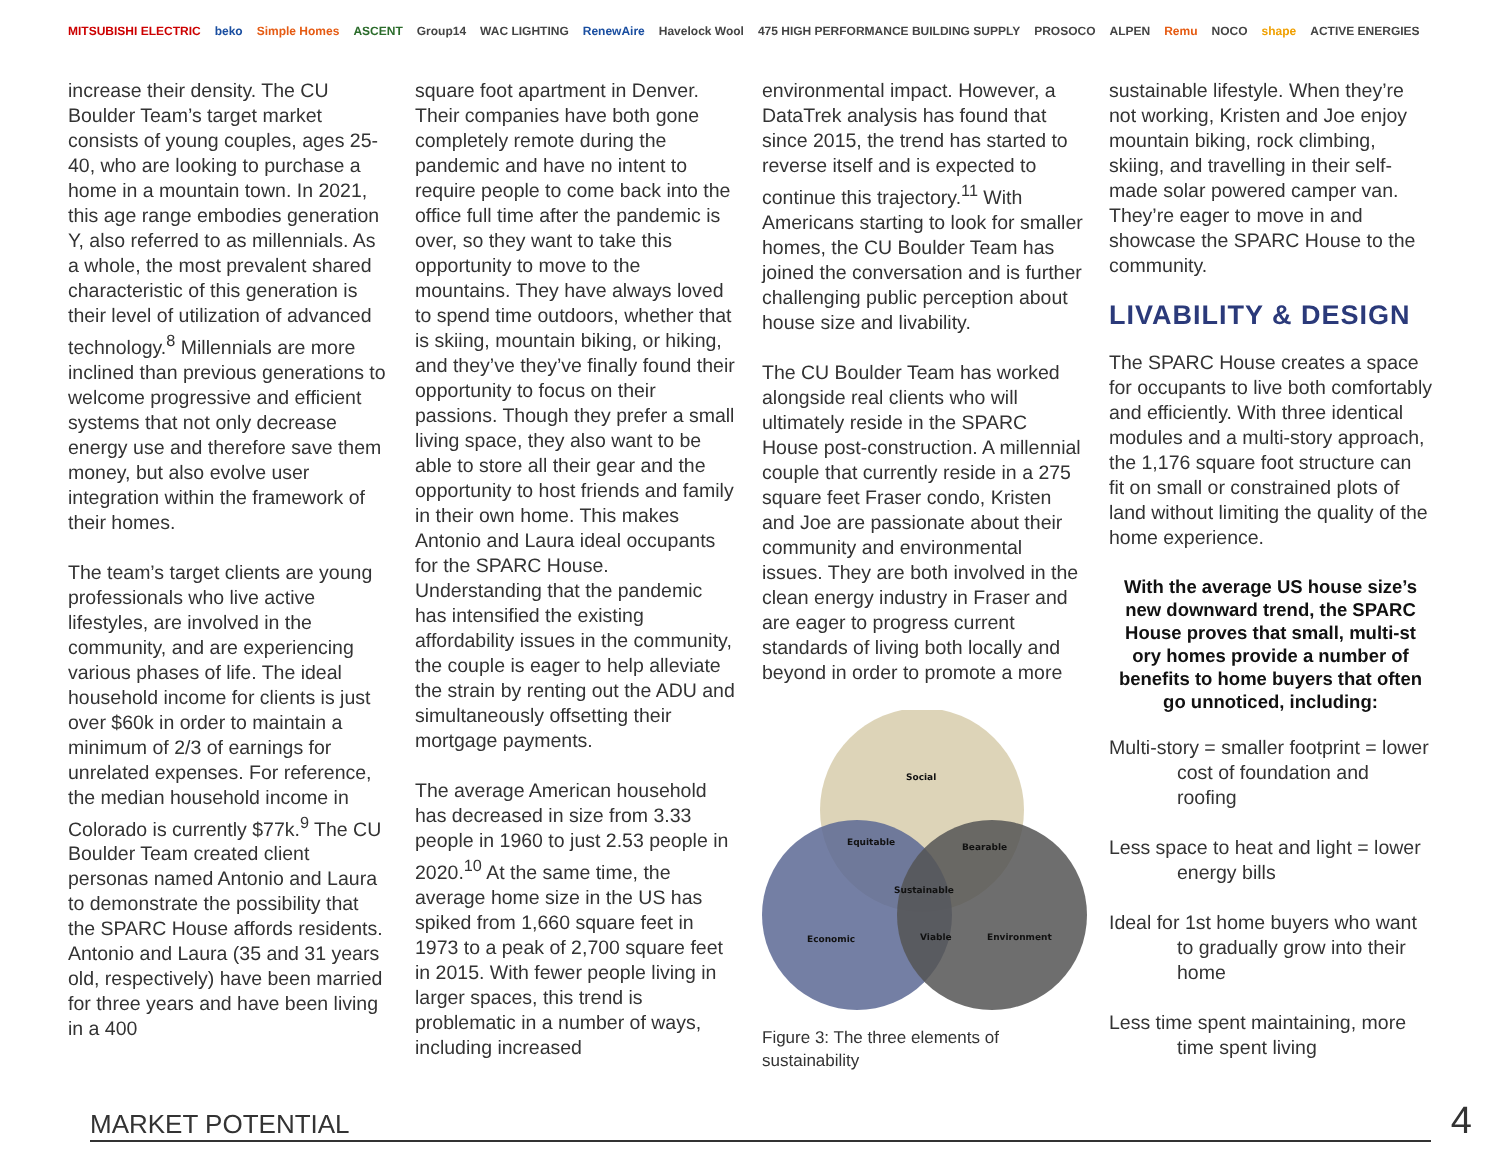MITSUBISHI ELECTRIC beko Simple Homes ASCENT Group14 WAC LIGHTING RenewAire Havelock Wool 475 HIGH PERFORMANCE BUILDING SUPPLY PROSOCO ALPEN Remu NOCO shape ACTIVE ENERGIES
increase their density. The CU Boulder Team’s target market consists of young couples, ages 25-40, who are looking to purchase a home in a mountain town. In 2021, this age range embodies generation Y, also referred to as millennials. As a whole, the most prevalent shared characteristic of this generation is their level of utilization of advanced technology.<sup>8</sup> Millennials are more inclined than previous generations to welcome progressive and efficient systems that not only decrease energy use and therefore save them money, but also evolve user integration within the framework of their homes.
The team’s target clients are young professionals who live active lifestyles, are involved in the community, and are experiencing various phases of life. The ideal household income for clients is just over $60k in order to maintain a minimum of 2/3 of earnings for unrelated expenses. For reference, the median household income in Colorado is currently $77k.<sup>9</sup> The CU Boulder Team created client personas named Antonio and Laura to demonstrate the possibility that the SPARC House affords residents. Antonio and Laura (35 and 31 years old, respectively) have been married for three years and have been living in a 400
square foot apartment in Denver. Their companies have both gone completely remote during the pandemic and have no intent to require people to come back into the office full time after the pandemic is over, so they want to take this opportunity to move to the mountains. They have always loved to spend time outdoors, whether that is skiing, mountain biking, or hiking, and they’ve they’ve finally found their opportunity to focus on their passions. Though they prefer a small living space, they also want to be able to store all their gear and the opportunity to host friends and family in their own home. This makes Antonio and Laura ideal occupants for the SPARC House. Understanding that the pandemic has intensified the existing affordability issues in the community, the couple is eager to help alleviate the strain by renting out the ADU and simultaneously offsetting their mortgage payments.
The average American household has decreased in size from 3.33 people in 1960 to just 2.53 people in 2020.<sup>10</sup> At the same time, the average home size in the US has spiked from 1,660 square feet in 1973 to a peak of 2,700 square feet in 2015. With fewer people living in larger spaces, this trend is problematic in a number of ways, including increased
environmental impact. However, a DataTrek analysis has found that since 2015, the trend has started to reverse itself and is expected to continue this trajectory.<sup>11</sup> With Americans starting to look for smaller homes, the CU Boulder Team has joined the conversation and is further challenging public perception about house size and livability.
The CU Boulder Team has worked alongside real clients who will ultimately reside in the SPARC House post-construction. A millennial couple that currently reside in a 275 square feet Fraser condo, Kristen and Joe are passionate about their community and environmental issues. They are both involved in the clean energy industry in Fraser and are eager to progress current standards of living both locally and beyond in order to promote a more
Social
Economic
Environment
Sustainable
Equitable
Bearable
Viable
Figure 3: The three elements of sustainability
sustainable lifestyle. When they’re not working, Kristen and Joe enjoy mountain biking, rock climbing, skiing, and travelling in their self-made solar powered camper van. They’re eager to move in and showcase the SPARC House to the community.
LIVABILITY & DESIGN
The SPARC House creates a space for occupants to live both comfortably and efficiently. With three identical modules and a multi-story approach, the 1,176 square foot structure can fit on small or constrained plots of land without limiting the quality of the home experience.
With the average US house size’s new downward trend, the SPARC House proves that small, multi-st ory homes provide a number of benefits to home buyers that often go unnoticed, including:
Multi-story = smaller footprint = lower cost of foundation and roofing
Less space to heat and light = lower energy bills
Ideal for 1st home buyers who want to gradually grow into their home
Less time spent maintaining, more time spent living
MARKET POTENTIAL
4